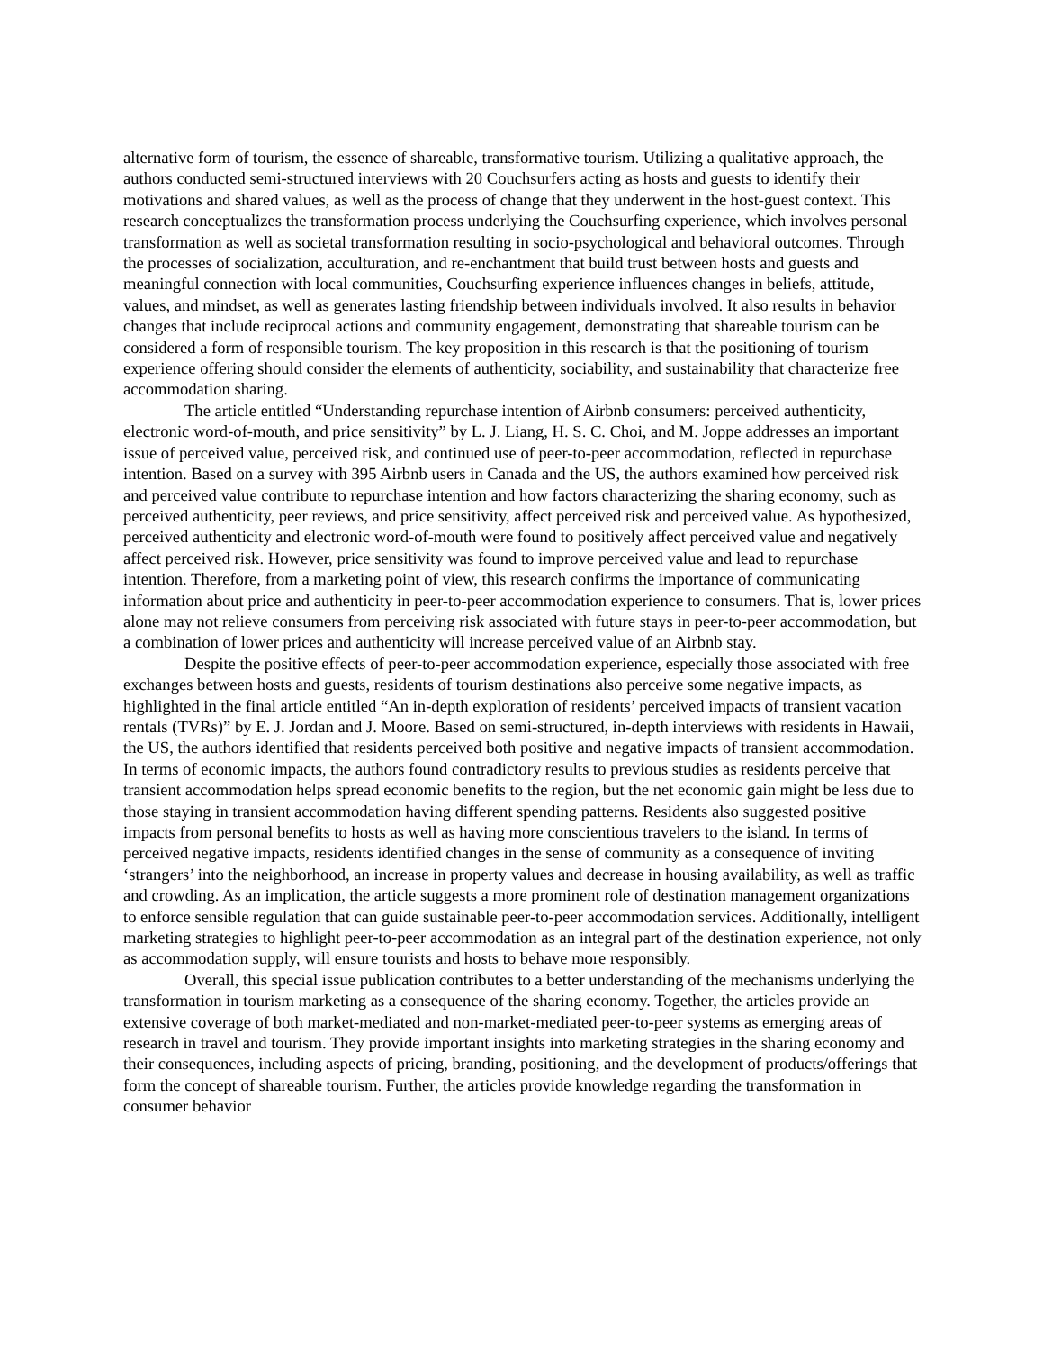alternative form of tourism, the essence of shareable, transformative tourism. Utilizing a qualitative approach, the authors conducted semi-structured interviews with 20 Couchsurfers acting as hosts and guests to identify their motivations and shared values, as well as the process of change that they underwent in the host-guest context. This research conceptualizes the transformation process underlying the Couchsurfing experience, which involves personal transformation as well as societal transformation resulting in socio-psychological and behavioral outcomes. Through the processes of socialization, acculturation, and re-enchantment that build trust between hosts and guests and meaningful connection with local communities, Couchsurfing experience influences changes in beliefs, attitude, values, and mindset, as well as generates lasting friendship between individuals involved. It also results in behavior changes that include reciprocal actions and community engagement, demonstrating that shareable tourism can be considered a form of responsible tourism. The key proposition in this research is that the positioning of tourism experience offering should consider the elements of authenticity, sociability, and sustainability that characterize free accommodation sharing.
The article entitled “Understanding repurchase intention of Airbnb consumers: perceived authenticity, electronic word-of-mouth, and price sensitivity” by L. J. Liang, H. S. C. Choi, and M. Joppe addresses an important issue of perceived value, perceived risk, and continued use of peer-to-peer accommodation, reflected in repurchase intention. Based on a survey with 395 Airbnb users in Canada and the US, the authors examined how perceived risk and perceived value contribute to repurchase intention and how factors characterizing the sharing economy, such as perceived authenticity, peer reviews, and price sensitivity, affect perceived risk and perceived value. As hypothesized, perceived authenticity and electronic word-of-mouth were found to positively affect perceived value and negatively affect perceived risk. However, price sensitivity was found to improve perceived value and lead to repurchase intention. Therefore, from a marketing point of view, this research confirms the importance of communicating information about price and authenticity in peer-to-peer accommodation experience to consumers. That is, lower prices alone may not relieve consumers from perceiving risk associated with future stays in peer-to-peer accommodation, but a combination of lower prices and authenticity will increase perceived value of an Airbnb stay.
Despite the positive effects of peer-to-peer accommodation experience, especially those associated with free exchanges between hosts and guests, residents of tourism destinations also perceive some negative impacts, as highlighted in the final article entitled “An in-depth exploration of residents’ perceived impacts of transient vacation rentals (TVRs)” by E. J. Jordan and J. Moore. Based on semi-structured, in-depth interviews with residents in Hawaii, the US, the authors identified that residents perceived both positive and negative impacts of transient accommodation. In terms of economic impacts, the authors found contradictory results to previous studies as residents perceive that transient accommodation helps spread economic benefits to the region, but the net economic gain might be less due to those staying in transient accommodation having different spending patterns. Residents also suggested positive impacts from personal benefits to hosts as well as having more conscientious travelers to the island. In terms of perceived negative impacts, residents identified changes in the sense of community as a consequence of inviting ‘strangers’ into the neighborhood, an increase in property values and decrease in housing availability, as well as traffic and crowding. As an implication, the article suggests a more prominent role of destination management organizations to enforce sensible regulation that can guide sustainable peer-to-peer accommodation services. Additionally, intelligent marketing strategies to highlight peer-to-peer accommodation as an integral part of the destination experience, not only as accommodation supply, will ensure tourists and hosts to behave more responsibly.
Overall, this special issue publication contributes to a better understanding of the mechanisms underlying the transformation in tourism marketing as a consequence of the sharing economy. Together, the articles provide an extensive coverage of both market-mediated and non-market-mediated peer-to-peer systems as emerging areas of research in travel and tourism. They provide important insights into marketing strategies in the sharing economy and their consequences, including aspects of pricing, branding, positioning, and the development of products/offerings that form the concept of shareable tourism. Further, the articles provide knowledge regarding the transformation in consumer behavior